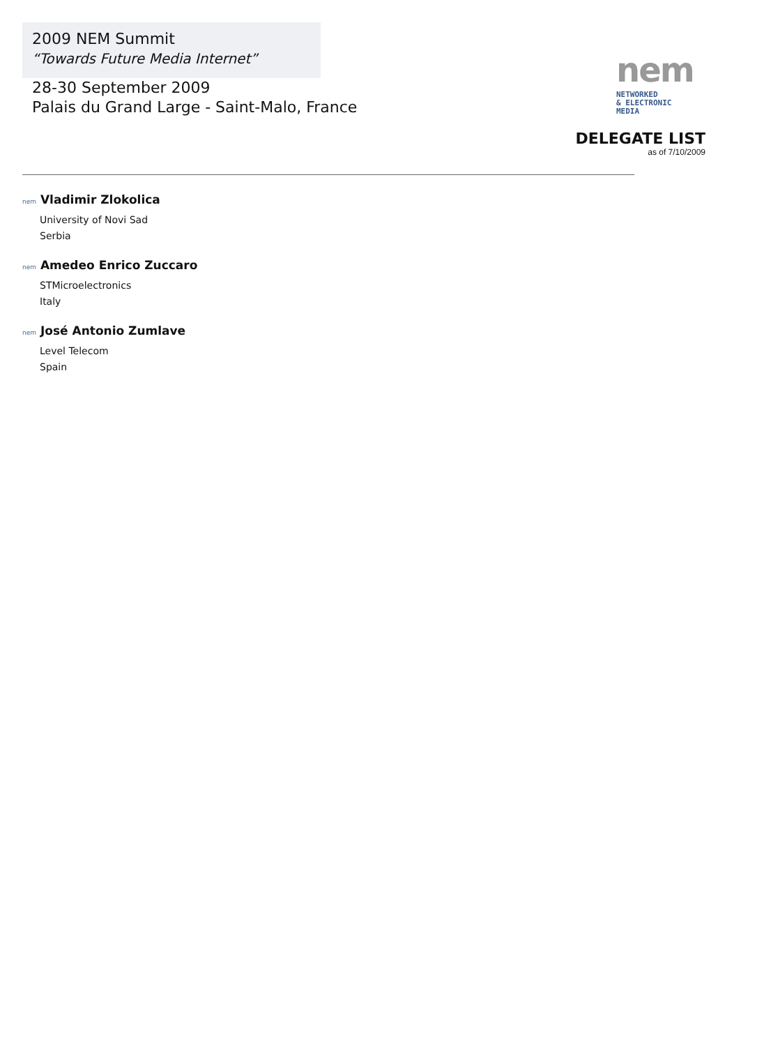2009 NEM Summit
“Towards Future Media Internet”
28-30 September 2009
Palais du Grand Large - Saint-Malo, France
nem
NETWORKED
& ELECTRONIC
MEDIA
DELEGATE LIST
as of 7/10/2009
nem Vladimir Zlokolica
University of Novi Sad
Serbia
nem Amedeo Enrico Zuccaro
STMicroelectronics
Italy
nem José Antonio Zumlave
Level Telecom
Spain